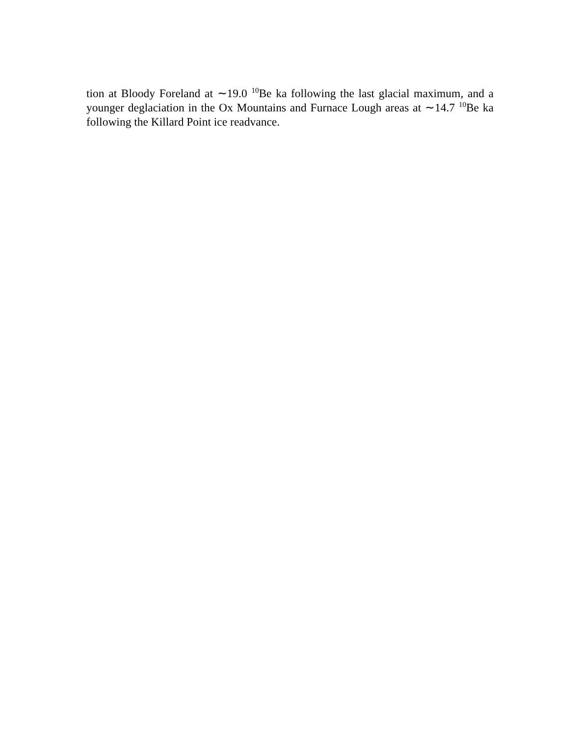tion at Bloody Foreland at ∼19.0 <sup>10</sup>Be ka following the last glacial maximum, and a younger deglaciation in the Ox Mountains and Furnace Lough areas at ∼14.7 <sup>10</sup>Be ka following the Killard Point ice readvance.